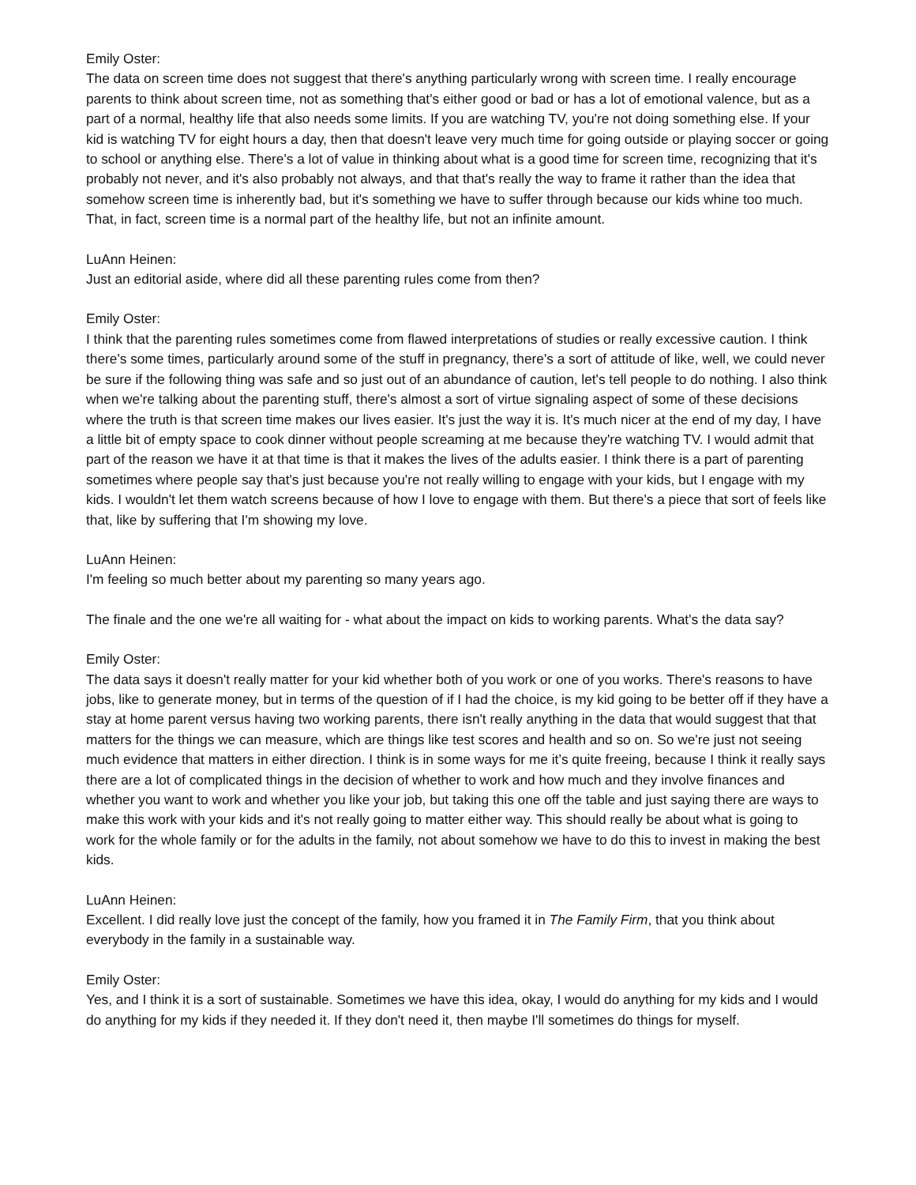Emily Oster:
The data on screen time does not suggest that there's anything particularly wrong with screen time. I really encourage parents to think about screen time, not as something that's either good or bad or has a lot of emotional valence, but as a part of a normal, healthy life that also needs some limits. If you are watching TV, you're not doing something else. If your kid is watching TV for eight hours a day, then that doesn't leave very much time for going outside or playing soccer or going to school or anything else. There's a lot of value in thinking about what is a good time for screen time, recognizing that it's probably not never, and it's also probably not always, and that that's really the way to frame it rather than the idea that somehow screen time is inherently bad, but it's something we have to suffer through because our kids whine too much. That, in fact, screen time is a normal part of the healthy life, but not an infinite amount.
LuAnn Heinen:
Just an editorial aside, where did all these parenting rules come from then?
Emily Oster:
I think that the parenting rules sometimes come from flawed interpretations of studies or really excessive caution. I think there's some times, particularly around some of the stuff in pregnancy, there's a sort of attitude of like, well, we could never be sure if the following thing was safe and so just out of an abundance of caution, let's tell people to do nothing. I also think when we're talking about the parenting stuff, there's almost a sort of virtue signaling aspect of some of these decisions where the truth is that screen time makes our lives easier. It's just the way it is. It's much nicer at the end of my day, I have a little bit of empty space to cook dinner without people screaming at me because they're watching TV. I would admit that part of the reason we have it at that time is that it makes the lives of the adults easier. I think there is a part of parenting sometimes where people say that's just because you're not really willing to engage with your kids, but I engage with my kids. I wouldn't let them watch screens because of how I love to engage with them. But there's a piece that sort of feels like that, like by suffering that I'm showing my love.
LuAnn Heinen:
I'm feeling so much better about my parenting so many years ago.
The finale and the one we're all waiting for - what about the impact on kids to working parents. What's the data say?
Emily Oster:
The data says it doesn't really matter for your kid whether both of you work or one of you works. There's reasons to have jobs, like to generate money, but in terms of the question of if I had the choice, is my kid going to be better off if they have a stay at home parent versus having two working parents, there isn't really anything in the data that would suggest that that matters for the things we can measure, which are things like test scores and health and so on. So we're just not seeing much evidence that matters in either direction. I think is in some ways for me it’s quite freeing, because I think it really says there are a lot of complicated things in the decision of whether to work and how much and they involve finances and whether you want to work and whether you like your job, but taking this one off the table and just saying there are ways to make this work with your kids and it's not really going to matter either way. This should really be about what is going to work for the whole family or for the adults in the family, not about somehow we have to do this to invest in making the best kids.
LuAnn Heinen:
Excellent. I did really love just the concept of the family, how you framed it in The Family Firm, that you think about everybody in the family in a sustainable way.
Emily Oster:
Yes, and I think it is a sort of sustainable. Sometimes we have this idea, okay, I would do anything for my kids and I would do anything for my kids if they needed it. If they don't need it, then maybe I'll sometimes do things for myself.